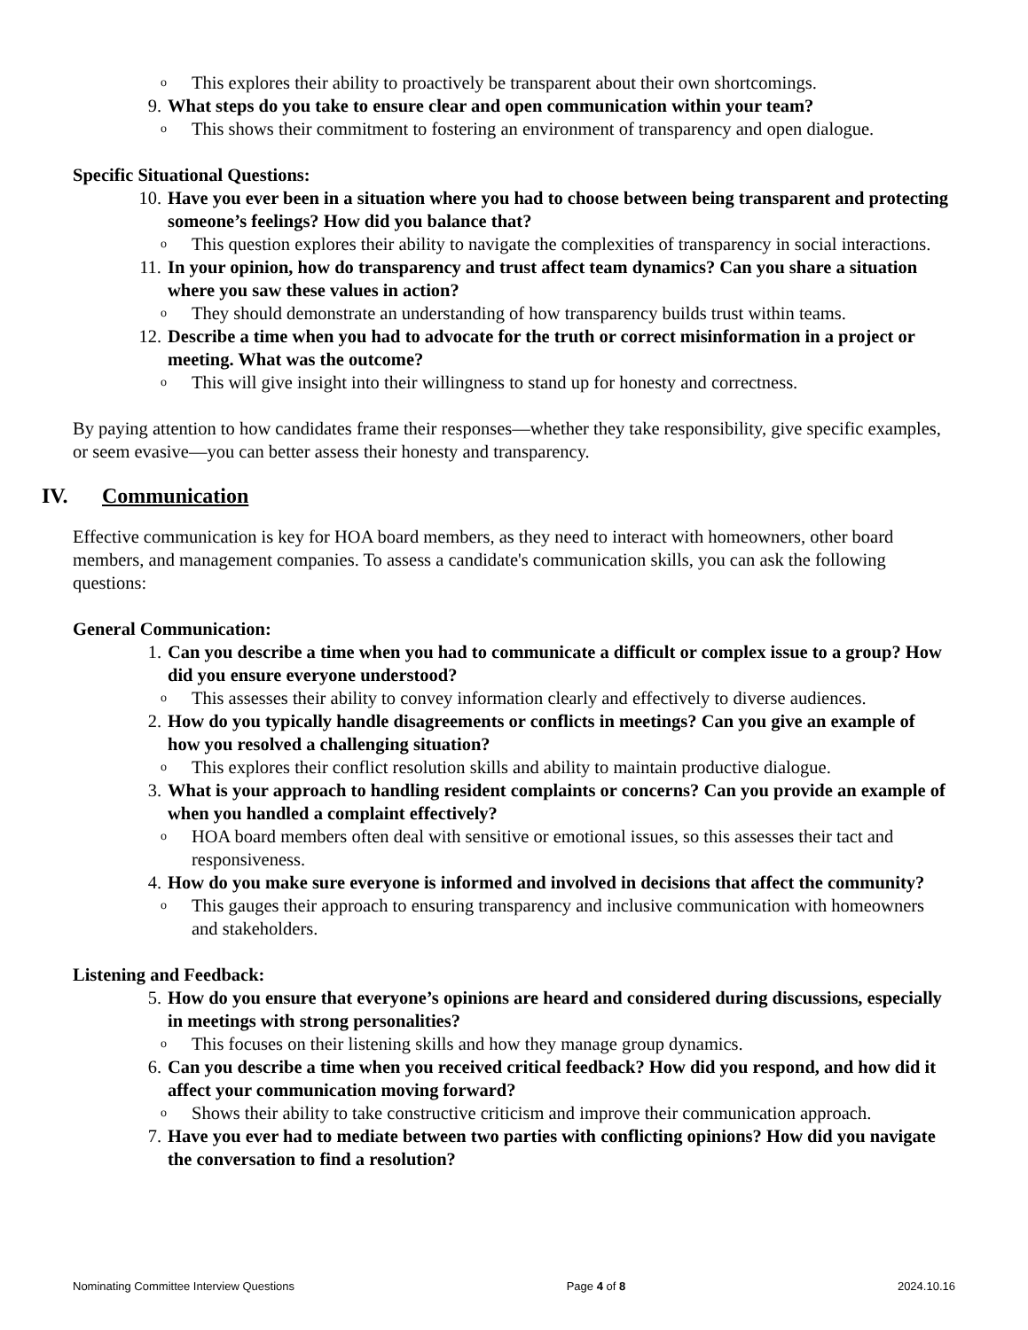o This explores their ability to proactively be transparent about their own shortcomings.
9. What steps do you take to ensure clear and open communication within your team?
o This shows their commitment to fostering an environment of transparency and open dialogue.
Specific Situational Questions:
10. Have you ever been in a situation where you had to choose between being transparent and protecting someone’s feelings? How did you balance that?
o This question explores their ability to navigate the complexities of transparency in social interactions.
11. In your opinion, how do transparency and trust affect team dynamics? Can you share a situation where you saw these values in action?
o They should demonstrate an understanding of how transparency builds trust within teams.
12. Describe a time when you had to advocate for the truth or correct misinformation in a project or meeting. What was the outcome?
o This will give insight into their willingness to stand up for honesty and correctness.
By paying attention to how candidates frame their responses—whether they take responsibility, give specific examples, or seem evasive—you can better assess their honesty and transparency.
IV. Communication
Effective communication is key for HOA board members, as they need to interact with homeowners, other board members, and management companies. To assess a candidate's communication skills, you can ask the following questions:
General Communication:
1. Can you describe a time when you had to communicate a difficult or complex issue to a group? How did you ensure everyone understood?
o This assesses their ability to convey information clearly and effectively to diverse audiences.
2. How do you typically handle disagreements or conflicts in meetings? Can you give an example of how you resolved a challenging situation?
o This explores their conflict resolution skills and ability to maintain productive dialogue.
3. What is your approach to handling resident complaints or concerns? Can you provide an example of when you handled a complaint effectively?
o HOA board members often deal with sensitive or emotional issues, so this assesses their tact and responsiveness.
4. How do you make sure everyone is informed and involved in decisions that affect the community?
o This gauges their approach to ensuring transparency and inclusive communication with homeowners and stakeholders.
Listening and Feedback:
5. How do you ensure that everyone’s opinions are heard and considered during discussions, especially in meetings with strong personalities?
o This focuses on their listening skills and how they manage group dynamics.
6. Can you describe a time when you received critical feedback? How did you respond, and how did it affect your communication moving forward?
o Shows their ability to take constructive criticism and improve their communication approach.
7. Have you ever had to mediate between two parties with conflicting opinions? How did you navigate the conversation to find a resolution?
Nominating Committee Interview Questions Page 4 of 8 2024.10.16